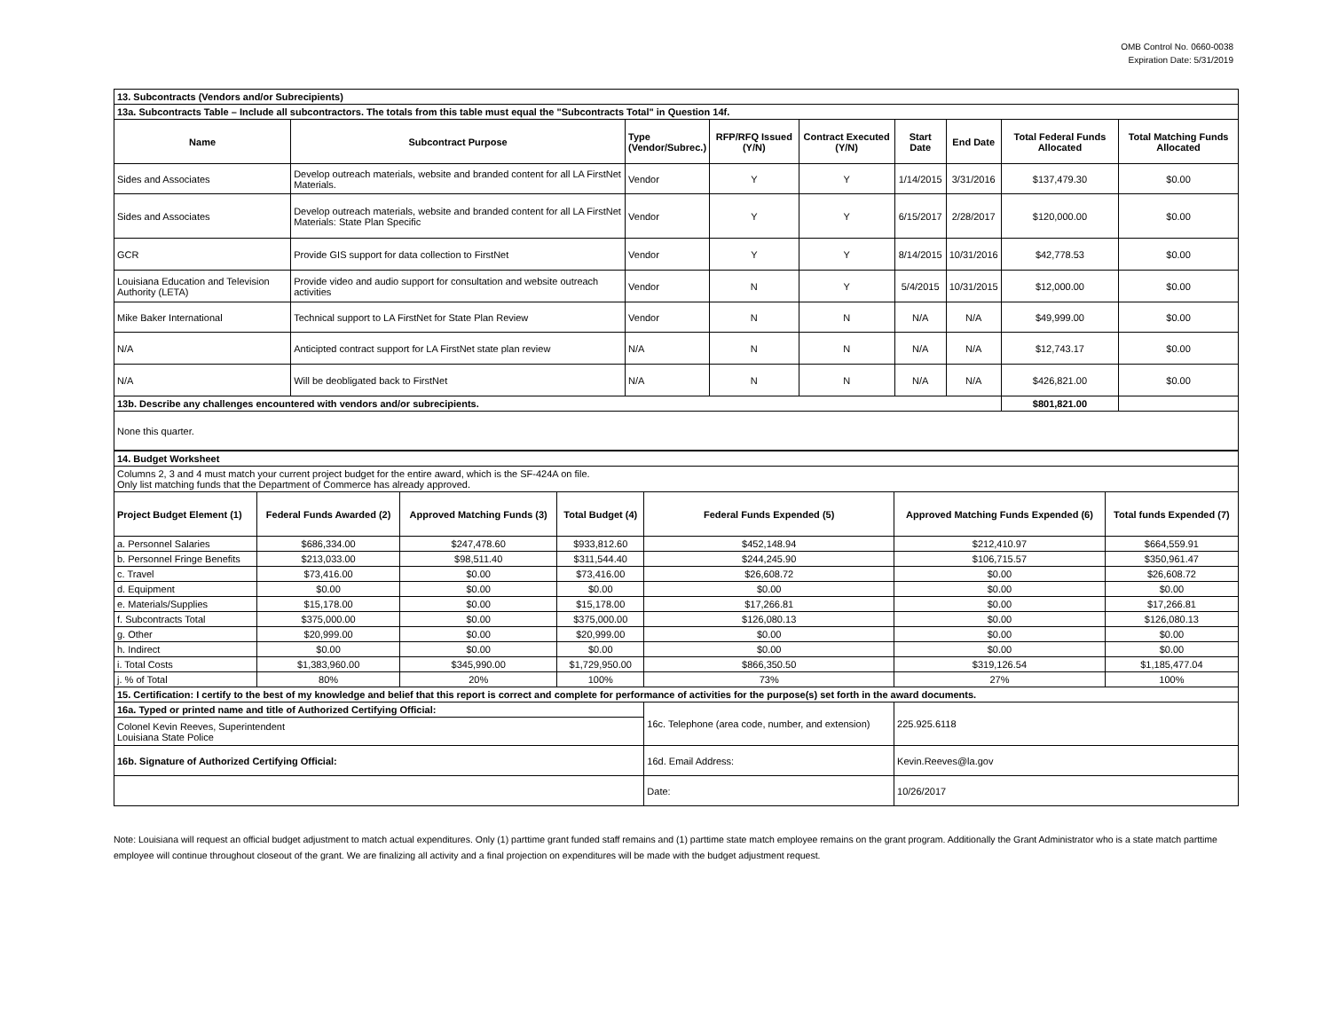OMB Control No. 0660-0038
Expiration Date: 5/31/2019
| 13. Subcontracts (Vendors and/or Subrecipients) | | | | | | | | |
| 13a. Subcontracts Table – Include all subcontractors. The totals from this table must equal the "Subcontracts Total" in Question 14f. | | | | | | | | |
| Name | Subcontract Purpose | Type (Vendor/Subrec.) | RFP/RFQ Issued (Y/N) | Contract Executed (Y/N) | Start Date | End Date | Total Federal Funds Allocated | Total Matching Funds Allocated |
| Sides and Associates | Develop outreach materials, website and branded content for all LA FirstNet Materials. | Vendor | Y | Y | 1/14/2015 | 3/31/2016 | $137,479.30 | $0.00 |
| Sides and Associates | Develop outreach materials, website and branded content for all LA FirstNet Materials: State Plan Specific | Vendor | Y | Y | 6/15/2017 | 2/28/2017 | $120,000.00 | $0.00 |
| GCR | Provide GIS support for data collection to FirstNet | Vendor | Y | Y | 8/14/2015 | 10/31/2016 | $42,778.53 | $0.00 |
| Louisiana Education and Television Authority (LETA) | Provide video and audio support for consultation and website outreach activities | Vendor | N | Y | 5/4/2015 | 10/31/2015 | $12,000.00 | $0.00 |
| Mike Baker International | Technical support to LA FirstNet for State Plan Review | Vendor | N | N | N/A | N/A | $49,999.00 | $0.00 |
| N/A | Anticipted contract support for LA FirstNet state plan review | N/A | N | N | N/A | N/A | $12,743.17 | $0.00 |
| N/A | Will be deobligated back to FirstNet | N/A | N | N | N/A | N/A | $426,821.00 | $0.00 |
| 13b. Describe any challenges encountered with vendors and/or subrecipients. | | | | | | | $801,821.00 | |
| None this quarter. | | | | | | | | |
| 14. Budget Worksheet | | | | | | |
| Columns 2, 3 and 4 must match your current project budget for the entire award, which is the SF-424A on file. Only list matching funds that the Department of Commerce has already approved. | | | | | | |
| Project Budget Element (1) | Federal Funds Awarded (2) | Approved Matching Funds (3) | Total Budget (4) | Federal Funds Expended (5) | Approved Matching Funds Expended (6) | Total funds Expended (7) |
| a. Personnel Salaries | $686,334.00 | $247,478.60 | $933,812.60 | $452,148.94 | $212,410.97 | $664,559.91 |
| b. Personnel Fringe Benefits | $213,033.00 | $98,511.40 | $311,544.40 | $244,245.90 | $106,715.57 | $350,961.47 |
| c. Travel | $73,416.00 | $0.00 | $73,416.00 | $26,608.72 | $0.00 | $26,608.72 |
| d. Equipment | $0.00 | $0.00 | $0.00 | $0.00 | $0.00 | $0.00 |
| e. Materials/Supplies | $15,178.00 | $0.00 | $15,178.00 | $17,266.81 | $0.00 | $17,266.81 |
| f. Subcontracts Total | $375,000.00 | $0.00 | $375,000.00 | $126,080.13 | $0.00 | $126,080.13 |
| g. Other | $20,999.00 | $0.00 | $20,999.00 | $0.00 | $0.00 | $0.00 |
| h. Indirect | $0.00 | $0.00 | $0.00 | $0.00 | $0.00 | $0.00 |
| i. Total Costs | $1,383,960.00 | $345,990.00 | $1,729,950.00 | $866,350.50 | $319,126.54 | $1,185,477.04 |
| j. % of Total | 80% | 20% | 100% | 73% | 27% | 100% |
| 15. Certification: I certify to the best of my knowledge and belief that this report is correct and complete for performance of activities for the purpose(s) set forth in the award documents. | | | | | | |
| 16a. Typed or printed name and title of Authorized Certifying Official: | | | | 16c. Telephone (area code, number, and extension) | 225.925.6118 | |
| Colonel Kevin Reeves, Superintendent Louisiana State Police | | | | | | |
| 16b. Signature of Authorized Certifying Official: | | | | 16d. Email Address: | Kevin.Reeves@la.gov | |
| | | | | Date: | 10/26/2017 | |
Note: Louisiana will request an official budget adjustment to match actual expenditures. Only (1) parttime grant funded staff remains and (1) parttime state match employee remains on the grant program. Additionally the Grant Administrator who is a state match parttime employee will continue throughout closeout of the grant. We are finalizing all activity and a final projection on expenditures will be made with the budget adjustment request.